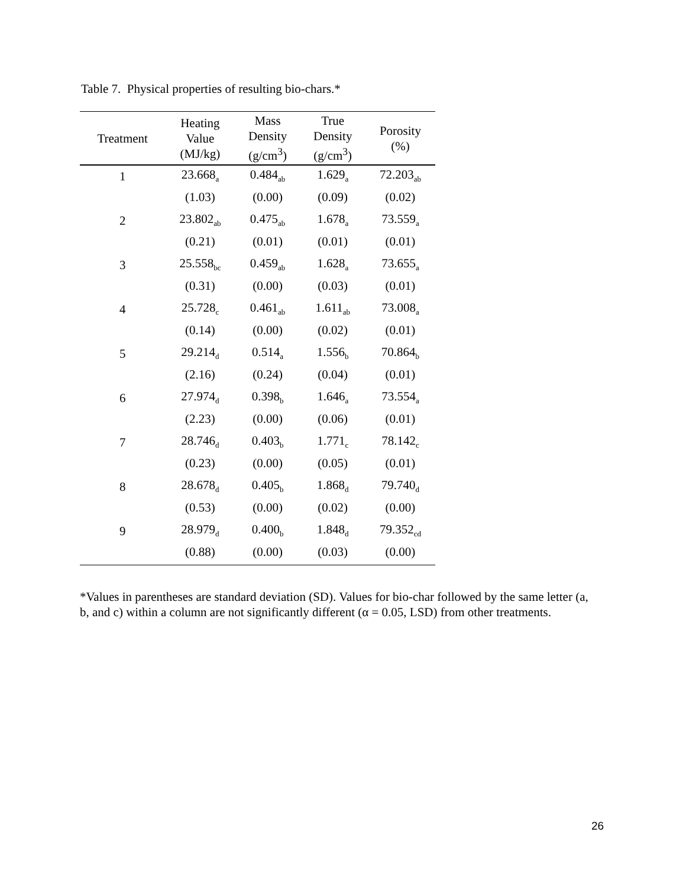Table 7. Physical properties of resulting bio-chars.*
| Treatment | Heating Value (MJ/kg) | Mass Density (g/cm<sup>3</sup>) | True Density (g/cm<sup>3</sup>) | Porosity (%) |
| --- | --- | --- | --- | --- |
| 1 | 23.668<sub>a</sub> | 0.484<sub>ab</sub> | 1.629<sub>a</sub> | 72.203<sub>ab</sub> |
| | (1.03) | (0.00) | (0.09) | (0.02) |
| 2 | 23.802<sub>ab</sub> | 0.475<sub>ab</sub> | 1.678<sub>a</sub> | 73.559<sub>a</sub> |
| | (0.21) | (0.01) | (0.01) | (0.01) |
| 3 | 25.558<sub>bc</sub> | 0.459<sub>ab</sub> | 1.628<sub>a</sub> | 73.655<sub>a</sub> |
| | (0.31) | (0.00) | (0.03) | (0.01) |
| 4 | 25.728<sub>c</sub> | 0.461<sub>ab</sub> | 1.611<sub>ab</sub> | 73.008<sub>a</sub> |
| | (0.14) | (0.00) | (0.02) | (0.01) |
| 5 | 29.214<sub>d</sub> | 0.514<sub>a</sub> | 1.556<sub>b</sub> | 70.864<sub>b</sub> |
| | (2.16) | (0.24) | (0.04) | (0.01) |
| 6 | 27.974<sub>d</sub> | 0.398<sub>b</sub> | 1.646<sub>a</sub> | 73.554<sub>a</sub> |
| | (2.23) | (0.00) | (0.06) | (0.01) |
| 7 | 28.746<sub>d</sub> | 0.403<sub>b</sub> | 1.771<sub>c</sub> | 78.142<sub>c</sub> |
| | (0.23) | (0.00) | (0.05) | (0.01) |
| 8 | 28.678<sub>d</sub> | 0.405<sub>b</sub> | 1.868<sub>d</sub> | 79.740<sub>d</sub> |
| | (0.53) | (0.00) | (0.02) | (0.00) |
| 9 | 28.979<sub>d</sub> | 0.400<sub>b</sub> | 1.848<sub>d</sub> | 79.352<sub>cd</sub> |
| | (0.88) | (0.00) | (0.03) | (0.00) |
*Values in parentheses are standard deviation (SD). Values for bio-char followed by the same letter (a, b, and c) within a column are not significantly different (α = 0.05, LSD) from other treatments.
26